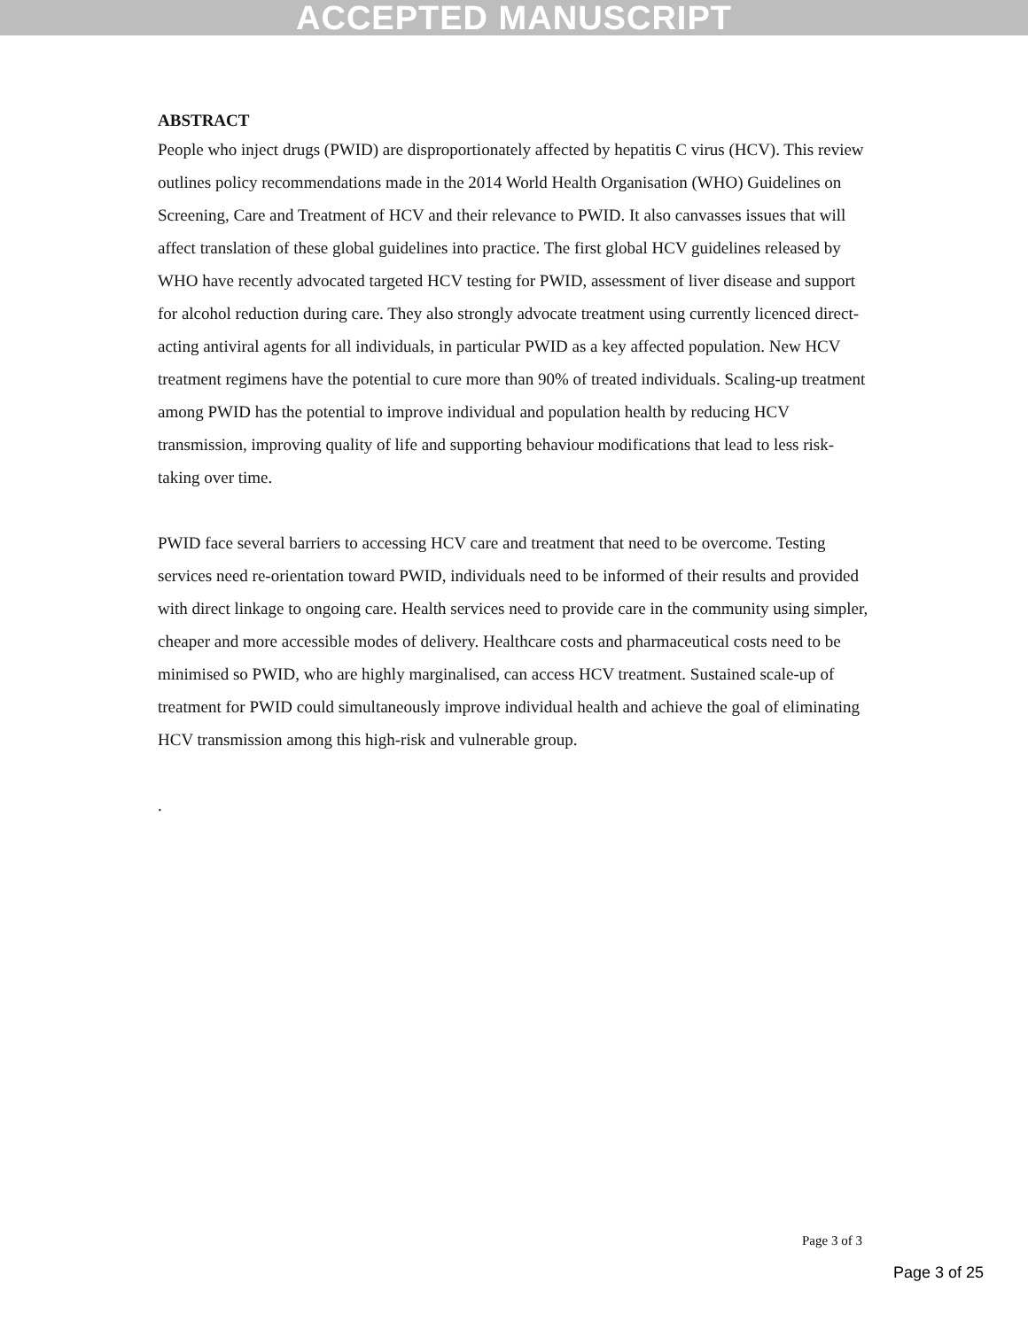ACCEPTED MANUSCRIPT
ABSTRACT
People who inject drugs (PWID) are disproportionately affected by hepatitis C virus (HCV). This review outlines policy recommendations made in the 2014 World Health Organisation (WHO) Guidelines on Screening, Care and Treatment of HCV and their relevance to PWID. It also canvasses issues that will affect translation of these global guidelines into practice. The first global HCV guidelines released by WHO have recently advocated targeted HCV testing for PWID, assessment of liver disease and support for alcohol reduction during care. They also strongly advocate treatment using currently licenced direct-acting antiviral agents for all individuals, in particular PWID as a key affected population. New HCV treatment regimens have the potential to cure more than 90% of treated individuals. Scaling-up treatment among PWID has the potential to improve individual and population health by reducing HCV transmission, improving quality of life and supporting behaviour modifications that lead to less risk-taking over time.
PWID face several barriers to accessing HCV care and treatment that need to be overcome. Testing services need re-orientation toward PWID, individuals need to be informed of their results and provided with direct linkage to ongoing care. Health services need to provide care in the community using simpler, cheaper and more accessible modes of delivery. Healthcare costs and pharmaceutical costs need to be minimised so PWID, who are highly marginalised, can access HCV treatment. Sustained scale-up of treatment for PWID could simultaneously improve individual health and achieve the goal of eliminating HCV transmission among this high-risk and vulnerable group.
.
Page 3 of 3
Page 3 of 25